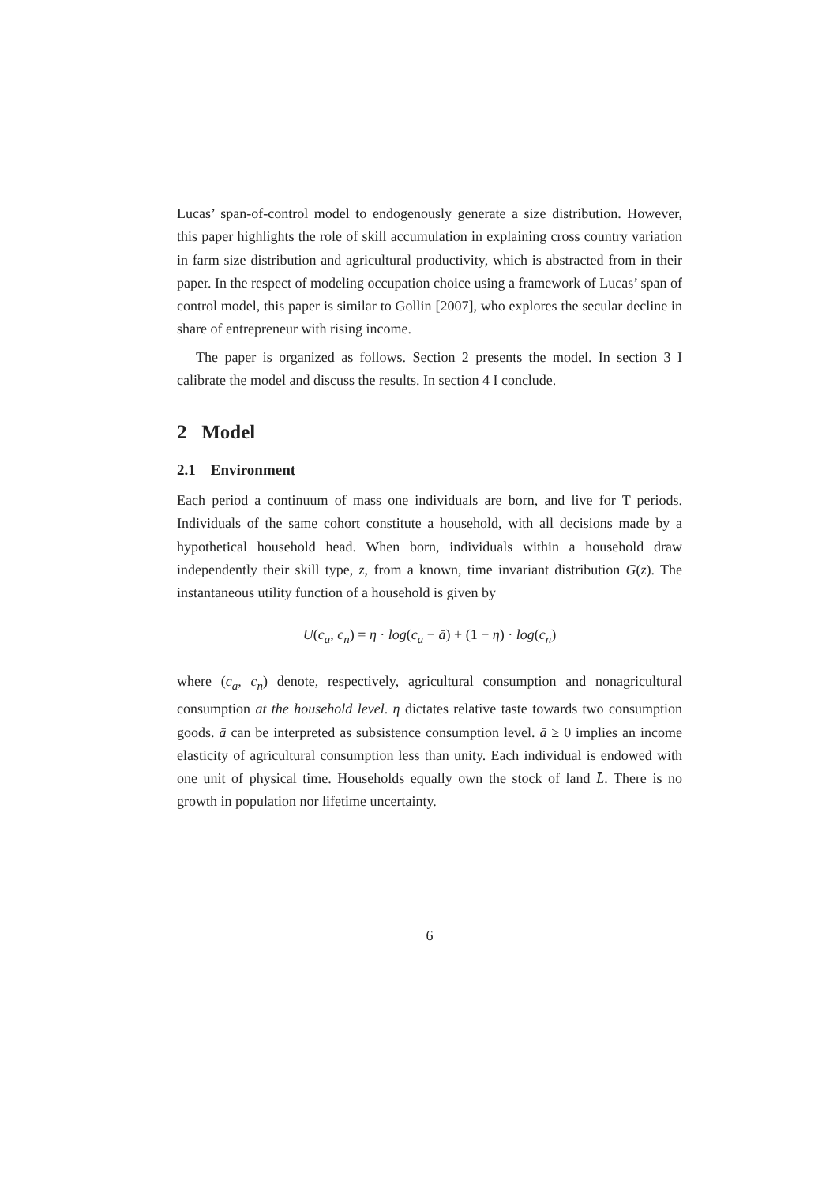Lucas’ span-of-control model to endogenously generate a size distribution. However, this paper highlights the role of skill accumulation in explaining cross country variation in farm size distribution and agricultural productivity, which is abstracted from in their paper. In the respect of modeling occupation choice using a framework of Lucas’ span of control model, this paper is similar to Gollin [2007], who explores the secular decline in share of entrepreneur with rising income.
The paper is organized as follows. Section 2 presents the model. In section 3 I calibrate the model and discuss the results. In section 4 I conclude.
2 Model
2.1 Environment
Each period a continuum of mass one individuals are born, and live for T periods. Individuals of the same cohort constitute a household, with all decisions made by a hypothetical household head. When born, individuals within a household draw independently their skill type, z, from a known, time invariant distribution G(z). The instantaneous utility function of a household is given by
U(c<sub>a</sub>, c<sub>n</sub>) = η · log(c<sub>a</sub> − ā) + (1 − η) · log(c<sub>n</sub>)
where (c<sub>a</sub>, c<sub>n</sub>) denote, respectively, agricultural consumption and nonagricultural consumption at the household level. η dictates relative taste towards two consumption goods. ā can be interpreted as subsistence consumption level. ā ≥ 0 implies an income elasticity of agricultural consumption less than unity. Each individual is endowed with one unit of physical time. Households equally own the stock of land L̄. There is no growth in population nor lifetime uncertainty.
6